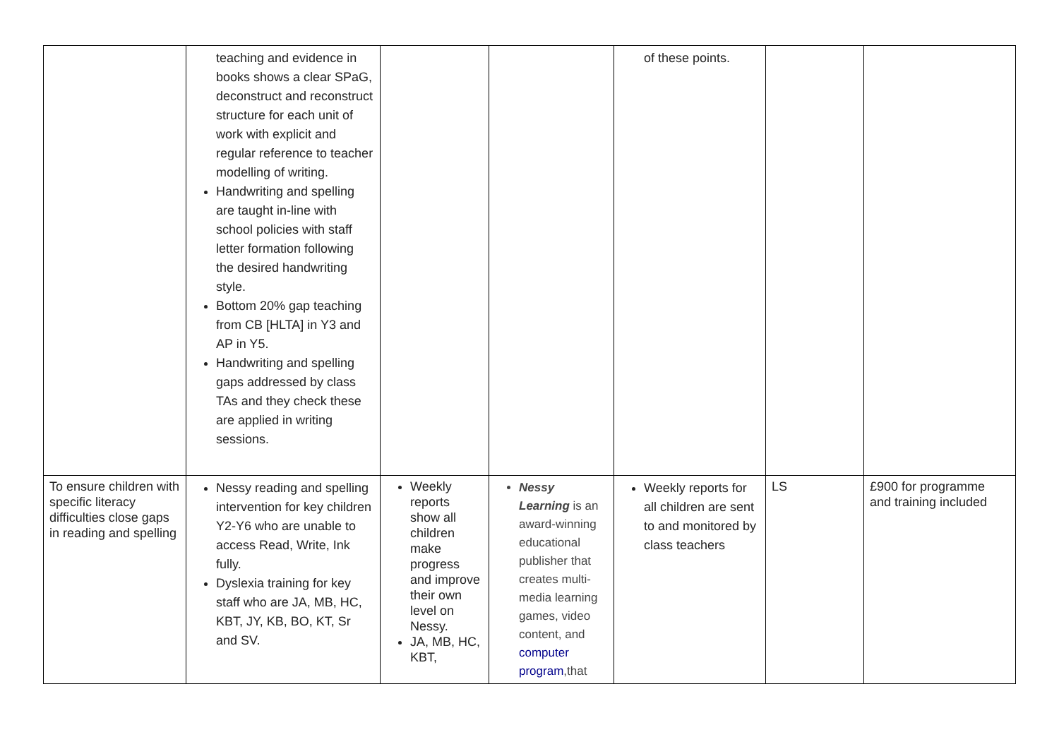| | teaching and evidence in books shows a clear SPaG, deconstruct and reconstruct structure for each unit of work with explicit and regular reference to teacher modelling of writing. Handwriting and spelling are taught in-line with school policies with staff letter formation following the desired handwriting style. Bottom 20% gap teaching from CB [HLTA] in Y3 and AP in Y5. Handwriting and spelling gaps addressed by class TAs and they check these are applied in writing sessions. | | | of these points. | | |
| To ensure children with specific literacy difficulties close gaps in reading and spelling | Nessy reading and spelling intervention for key children Y2-Y6 who are unable to access Read, Write, Ink fully. Dyslexia training for key staff who are JA, MB, HC, KBT, JY, KB, BO, KT, Sr and SV. | Weekly reports show all children make progress and improve their own level on Nessy. JA, MB, HC, KBT, | Nessy Learning is an award-winning educational publisher that creates multi-media learning games, video content, and computer program ,that | Weekly reports for all children are sent to and monitored by class teachers | LS | £900 for programme and training included |